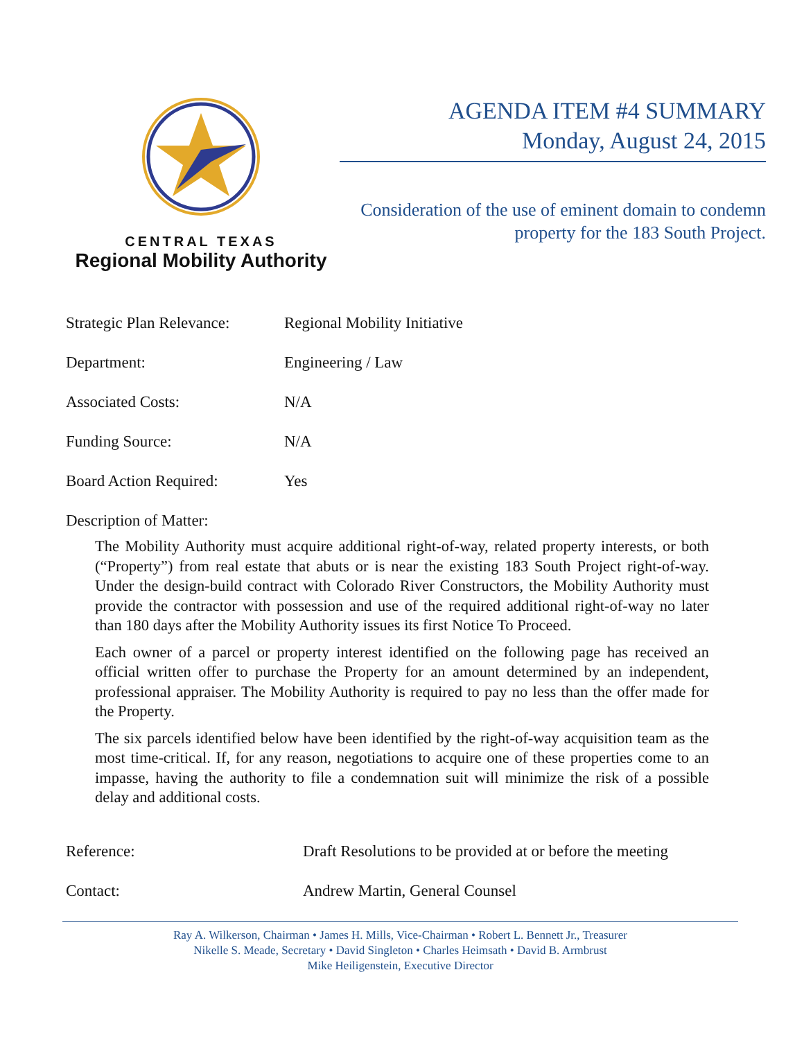CENTRAL TEXAS
Regional Mobility Authority
AGENDA ITEM #4 SUMMARY
Monday, August 24, 2015
Consideration of the use of eminent domain to condemn property for the 183 South Project.
Strategic Plan Relevance:
Regional Mobility Initiative
Department: Engineering / Law
Associated Costs: N/A
Funding Source: N/A
Board Action Required: Yes
Description of Matter:
The Mobility Authority must acquire additional right-of-way, related property interests, or both (“Property”) from real estate that abuts or is near the existing 183 South Project right-of-way. Under the design-build contract with Colorado River Constructors, the Mobility Authority must provide the contractor with possession and use of the required additional right-of-way no later than 180 days after the Mobility Authority issues its first Notice To Proceed.
Each owner of a parcel or property interest identified on the following page has received an official written offer to purchase the Property for an amount determined by an independent, professional appraiser. The Mobility Authority is required to pay no less than the offer made for the Property.
The six parcels identified below have been identified by the right-of-way acquisition team as the most time-critical. If, for any reason, negotiations to acquire one of these properties come to an impasse, having the authority to file a condemnation suit will minimize the risk of a possible delay and additional costs.
Reference: Draft Resolutions to be provided at or before the meeting
Contact: Andrew Martin, General Counsel
Ray A. Wilkerson, Chairman • James H. Mills, Vice-Chairman • Robert L. Bennett Jr., Treasurer
Nikelle S. Meade, Secretary • David Singleton • Charles Heimsath • David B. Armbrust
Mike Heiligenstein, Executive Director